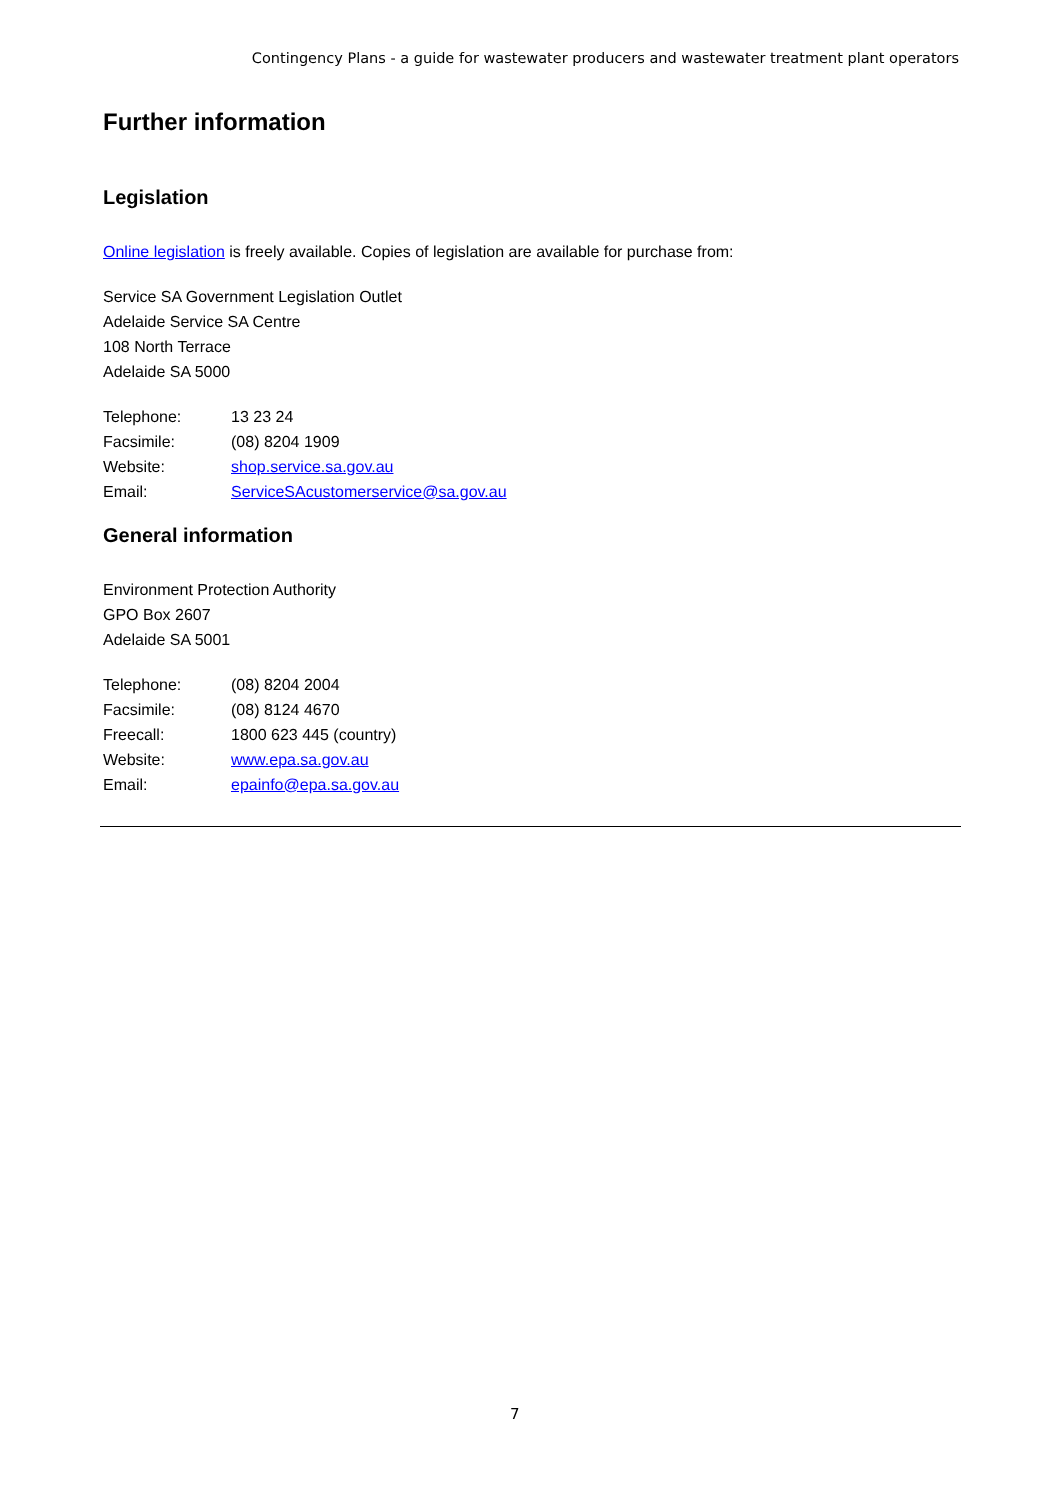Contingency Plans - a guide for wastewater producers and wastewater treatment plant operators
Further information
Legislation
Online legislation is freely available. Copies of legislation are available for purchase from:
Service SA Government Legislation Outlet
Adelaide Service SA Centre
108 North Terrace
Adelaide SA 5000
| Telephone: | 13 23 24 |
| Facsimile: | (08) 8204 1909 |
| Website: | shop.service.sa.gov.au |
| Email: | ServiceSAcustomerservice@sa.gov.au |
General information
Environment Protection Authority
GPO Box 2607
Adelaide SA 5001
| Telephone: | (08) 8204 2004 |
| Facsimile: | (08) 8124 4670 |
| Freecall: | 1800 623 445 (country) |
| Website: | www.epa.sa.gov.au |
| Email: | epainfo@epa.sa.gov.au |
7